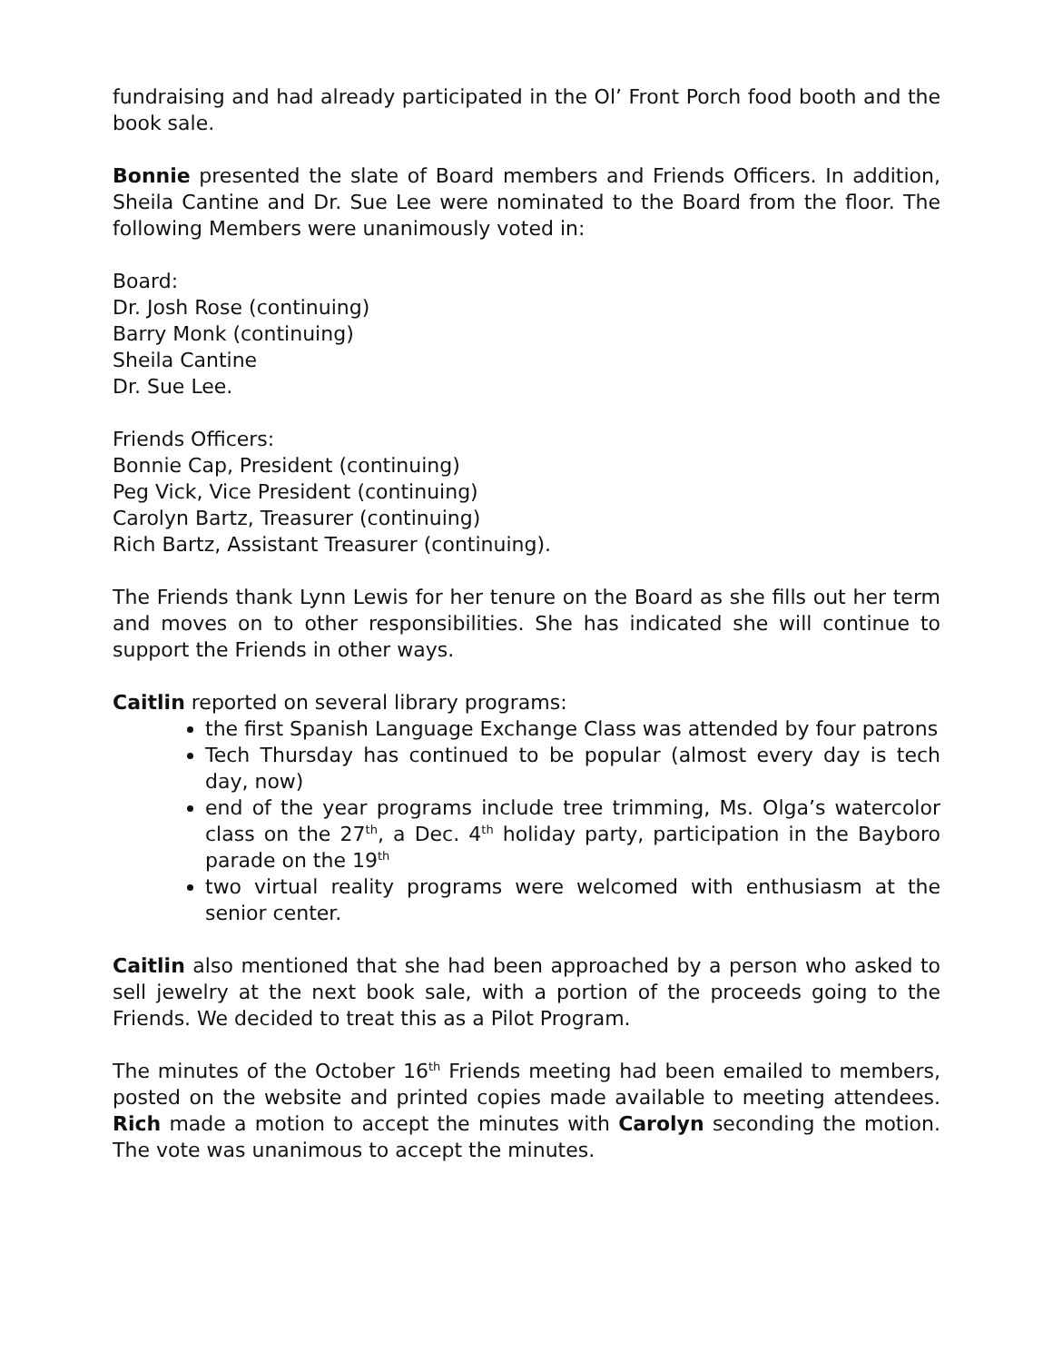fundraising and had already participated in the Ol’ Front Porch food booth and the book sale.
Bonnie presented the slate of Board members and Friends Officers. In addition, Sheila Cantine and Dr. Sue Lee were nominated to the Board from the floor. The following Members were unanimously voted in:
Board:
Dr. Josh Rose (continuing)
Barry Monk (continuing)
Sheila Cantine
Dr. Sue Lee.
Friends Officers:
Bonnie Cap, President (continuing)
Peg Vick, Vice President (continuing)
Carolyn Bartz, Treasurer (continuing)
Rich Bartz, Assistant Treasurer (continuing).
The Friends thank Lynn Lewis for her tenure on the Board as she fills out her term and moves on to other responsibilities. She has indicated she will continue to support the Friends in other ways.
Caitlin reported on several library programs:
the first Spanish Language Exchange Class was attended by four patrons
Tech Thursday has continued to be popular (almost every day is tech day, now)
end of the year programs include tree trimming, Ms. Olga’s watercolor class on the 27<sup>th</sup>, a Dec. 4<sup>th</sup> holiday party, participation in the Bayboro parade on the 19<sup>th</sup>
two virtual reality programs were welcomed with enthusiasm at the senior center.
Caitlin also mentioned that she had been approached by a person who asked to sell jewelry at the next book sale, with a portion of the proceeds going to the Friends. We decided to treat this as a Pilot Program.
The minutes of the October 16<sup>th</sup> Friends meeting had been emailed to members, posted on the website and printed copies made available to meeting attendees. Rich made a motion to accept the minutes with Carolyn seconding the motion. The vote was unanimous to accept the minutes.